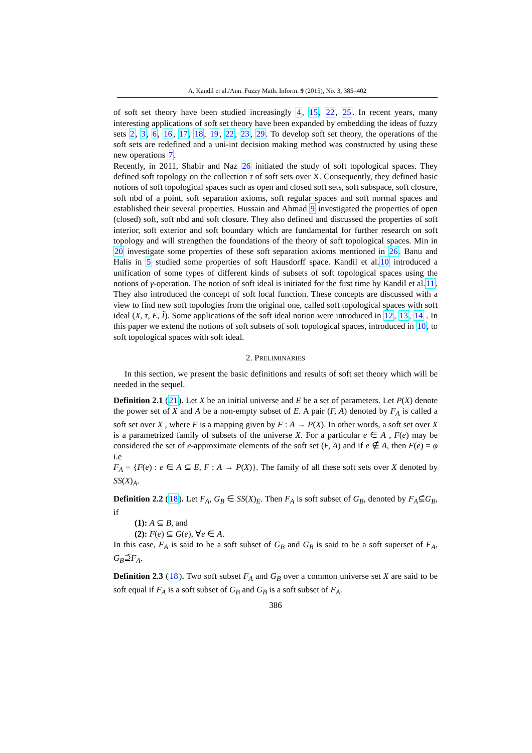A. Kandil et al./Ann. Fuzzy Math. Inform. 9 (2015), No. 3, 385–402
of soft set theory have been studied increasingly 4, 15, 22, 25. In recent years, many interesting applications of soft set theory have been expanded by embedding the ideas of fuzzy sets 2, 3, 6, 16, 17, 18, 19, 22, 23, 29. To develop soft set theory, the operations of the soft sets are redefined and a uni-int decision making method was constructed by using these new operations 7.
Recently, in 2011, Shabir and Naz 26 initiated the study of soft topological spaces. They defined soft topology on the collection τ of soft sets over X. Consequently, they defined basic notions of soft topological spaces such as open and closed soft sets, soft subspace, soft closure, soft nbd of a point, soft separation axioms, soft regular spaces and soft normal spaces and established their several properties. Hussain and Ahmad 9 investigated the properties of open (closed) soft, soft nbd and soft closure. They also defined and discussed the properties of soft interior, soft exterior and soft boundary which are fundamental for further research on soft topology and will strengthen the foundations of the theory of soft topological spaces. Min in 20 investigate some properties of these soft separation axioms mentioned in 26. Banu and Halis in 5 studied some properties of soft Hausdorff space. Kandil et al.10 introduced a unification of some types of different kinds of subsets of soft topological spaces using the notions of γ-operation. The notion of soft ideal is initiated for the first time by Kandil et al.11. They also introduced the concept of soft local function. These concepts are discussed with a view to find new soft topologies from the original one, called soft topological spaces with soft ideal (X, τ, E, Ĩ). Some applications of the soft ideal notion were introduced in 12, 13, 14 . In this paper we extend the notions of soft subsets of soft topological spaces, introduced in 10, to soft topological spaces with soft ideal.
2. PRELIMINARIES
In this section, we present the basic definitions and results of soft set theory which will be needed in the sequel.
Definition 2.1 (21). Let X be an initial universe and E be a set of parameters. Let P(X) denote the power set of X and A be a non-empty subset of E. A pair (F, A) denoted by F<sub>A</sub> is called a soft set over X , where F is a mapping given by F : A → P(X). In other words, a soft set over X is a parametrized family of subsets of the universe X. For a particular e ∈ A , F(e) may be considered the set of e-approximate elements of the soft set (F, A) and if e ∉ A, then F(e) = φ i.e
F<sub>A</sub> = {F(e) : e ∈ A ⊆ E, F : A → P(X)}. The family of all these soft sets over X denoted by SS(X)<sub>A</sub>.
Definition 2.2 (18). Let F<sub>A</sub>, G<sub>B</sub> ∈ SS(X)<sub>E</sub>. Then F<sub>A</sub> is soft subset of G<sub>B</sub>, denoted by F<sub>A</sub>⊆̃G<sub>B</sub>, if
(1): A ⊆ B, and
(2): F(e) ⊆ G(e), ∀e ∈ A.
In this case, F<sub>A</sub> is said to be a soft subset of G<sub>B</sub> and G<sub>B</sub> is said to be a soft superset of F<sub>A</sub>, G<sub>B</sub>⊇̃F<sub>A</sub>.
Definition 2.3 (18). Two soft subset F<sub>A</sub> and G<sub>B</sub> over a common universe set X are said to be soft equal if F<sub>A</sub> is a soft subset of G<sub>B</sub> and G<sub>B</sub> is a soft subset of F<sub>A</sub>.
386